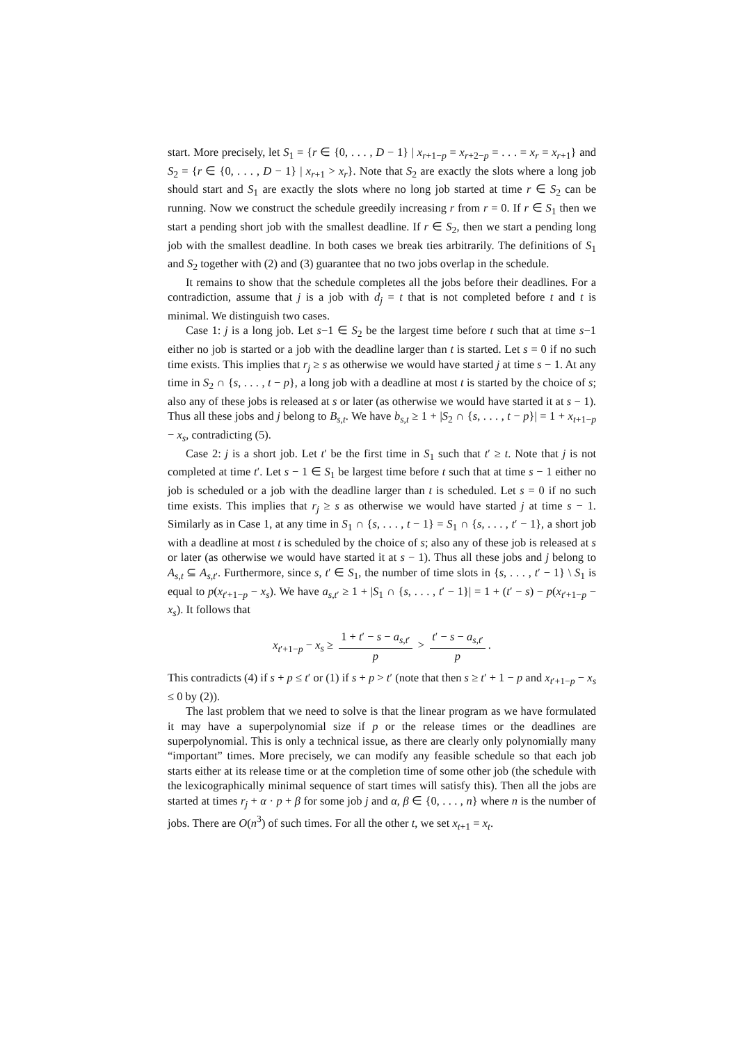start. More precisely, let S<sub>1</sub> = {r ∈ {0, . . . , D − 1} | x<sub>r+1−p</sub> = x<sub>r+2−p</sub> = . . . = x<sub>r</sub> = x<sub>r+1</sub>} and S<sub>2</sub> = {r ∈ {0, . . . , D − 1} | x<sub>r+1</sub> > x<sub>r</sub>}. Note that S<sub>2</sub> are exactly the slots where a long job should start and S<sub>1</sub> are exactly the slots where no long job started at time r ∈ S<sub>2</sub> can be running. Now we construct the schedule greedily increasing r from r = 0. If r ∈ S<sub>1</sub> then we start a pending short job with the smallest deadline. If r ∈ S<sub>2</sub>, then we start a pending long job with the smallest deadline. In both cases we break ties arbitrarily. The definitions of S<sub>1</sub> and S<sub>2</sub> together with (2) and (3) guarantee that no two jobs overlap in the schedule.
It remains to show that the schedule completes all the jobs before their deadlines. For a contradiction, assume that j is a job with d<sub>j</sub> = t that is not completed before t and t is minimal. We distinguish two cases.
Case 1: j is a long job. Let s−1 ∈ S<sub>2</sub> be the largest time before t such that at time s−1 either no job is started or a job with the deadline larger than t is started. Let s = 0 if no such time exists. This implies that r<sub>j</sub> ≥ s as otherwise we would have started j at time s − 1. At any time in S<sub>2</sub> ∩ {s, . . . , t − p}, a long job with a deadline at most t is started by the choice of s; also any of these jobs is released at s or later (as otherwise we would have started it at s − 1). Thus all these jobs and j belong to B<sub>s,t</sub>. We have b<sub>s,t</sub> ≥ 1 + |S<sub>2</sub> ∩ {s, . . . , t − p}| = 1 + x<sub>t+1−p</sub> − x<sub>s</sub>, contradicting (5).
Case 2: j is a short job. Let t′ be the first time in S<sub>1</sub> such that t′ ≥ t. Note that j is not completed at time t′. Let s − 1 ∈ S<sub>1</sub> be largest time before t such that at time s − 1 either no job is scheduled or a job with the deadline larger than t is scheduled. Let s = 0 if no such time exists. This implies that r<sub>j</sub> ≥ s as otherwise we would have started j at time s − 1. Similarly as in Case 1, at any time in S<sub>1</sub> ∩ {s, . . . , t − 1} = S<sub>1</sub> ∩ {s, . . . , t′ − 1}, a short job with a deadline at most t is scheduled by the choice of s; also any of these job is released at s or later (as otherwise we would have started it at s − 1). Thus all these jobs and j belong to A<sub>s,t</sub> ⊆ A<sub>s,t′</sub>. Furthermore, since s, t′ ∈ S<sub>1</sub>, the number of time slots in {s, . . . , t′ − 1} \ S<sub>1</sub> is equal to p(x<sub>t′+1−p</sub> − x<sub>s</sub>). We have a<sub>s,t′</sub> ≥ 1 + |S<sub>1</sub> ∩ {s, . . . , t′ − 1}| = 1 + (t′ − s) − p(x<sub>t′+1−p</sub> − x<sub>s</sub>). It follows that
x<sub>t′+1−p</sub> − x<sub>s</sub> ≥ 1 + t′ − s − a<sub>s,t′</sub> p > t′ − s − a<sub>s,t′</sub> p.
This contradicts (4) if s + p ≤ t′ or (1) if s + p > t′ (note that then s ≥ t′ + 1 − p and x<sub>t′+1−p</sub> − x<sub>s</sub> ≤ 0 by (2)).
The last problem that we need to solve is that the linear program as we have formulated it may have a superpolynomial size if p or the release times or the deadlines are superpolynomial. This is only a technical issue, as there are clearly only polynomially many “important” times. More precisely, we can modify any feasible schedule so that each job starts either at its release time or at the completion time of some other job (the schedule with the lexicographically minimal sequence of start times will satisfy this). Then all the jobs are started at times r<sub>j</sub> + α · p + β for some job j and α, β ∈ {0, . . . , n} where n is the number of jobs. There are O(n<sup>3</sup>) of such times. For all the other t, we set x<sub>t+1</sub> = x<sub>t</sub>.